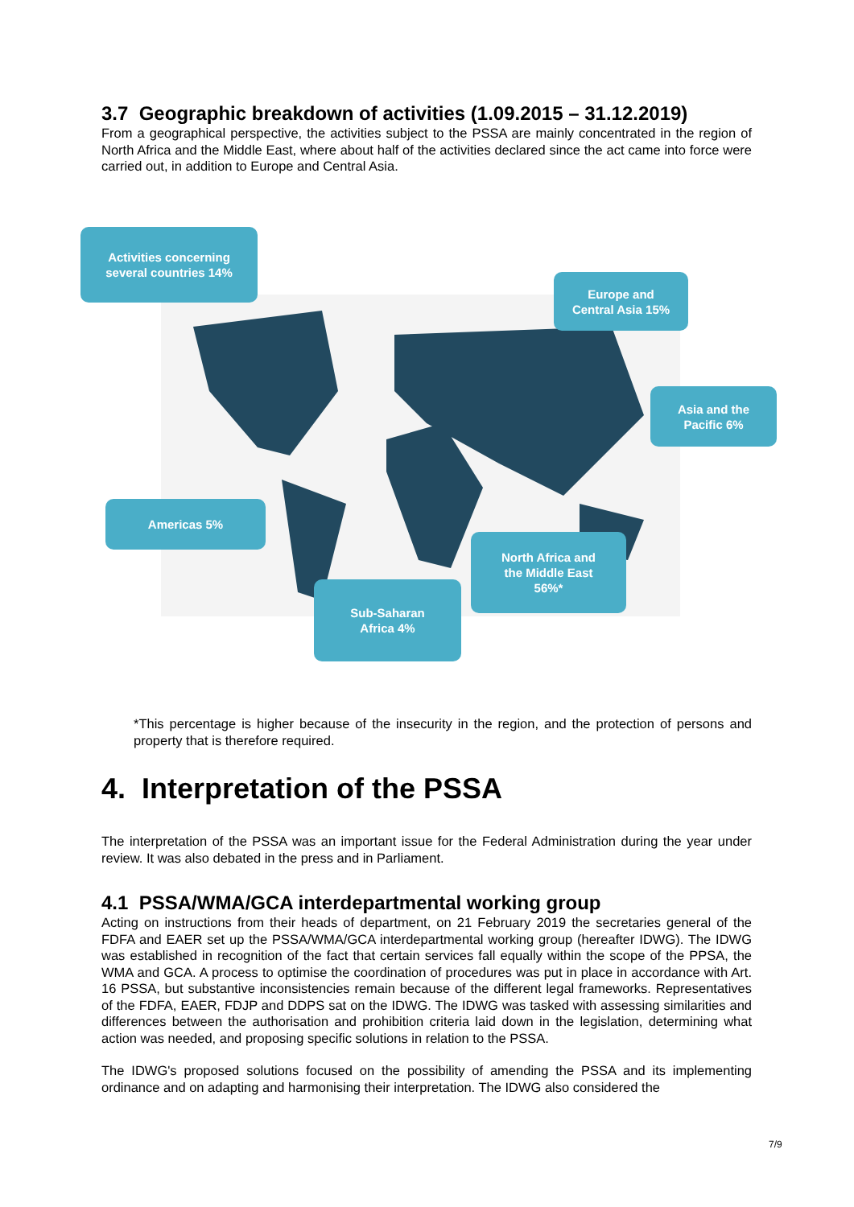3.7 Geographic breakdown of activities (1.09.2015 – 31.12.2019)
From a geographical perspective, the activities subject to the PSSA are mainly concentrated in the region of North Africa and the Middle East, where about half of the activities declared since the act came into force were carried out, in addition to Europe and Central Asia.
Activities concerning
several countries 14%
Europe and
Central Asia 15%
Asia and the
Pacific 6%
Americas 5%
North Africa and
the Middle East
56%*
Sub-Saharan
Africa 4%
*This percentage is higher because of the insecurity in the region, and the protection of persons and property that is therefore required.
4. Interpretation of the PSSA
The interpretation of the PSSA was an important issue for the Federal Administration during the year under review. It was also debated in the press and in Parliament.
4.1 PSSA/WMA/GCA interdepartmental working group
Acting on instructions from their heads of department, on 21 February 2019 the secretaries general of the FDFA and EAER set up the PSSA/WMA/GCA interdepartmental working group (hereafter IDWG). The IDWG was established in recognition of the fact that certain services fall equally within the scope of the PPSA, the WMA and GCA. A process to optimise the coordination of procedures was put in place in accordance with Art. 16 PSSA, but substantive inconsistencies remain because of the different legal frameworks. Representatives of the FDFA, EAER, FDJP and DDPS sat on the IDWG. The IDWG was tasked with assessing similarities and differences between the authorisation and prohibition criteria laid down in the legislation, determining what action was needed, and proposing specific solutions in relation to the PSSA.
The IDWG's proposed solutions focused on the possibility of amending the PSSA and its implementing ordinance and on adapting and harmonising their interpretation. The IDWG also considered the
7/9